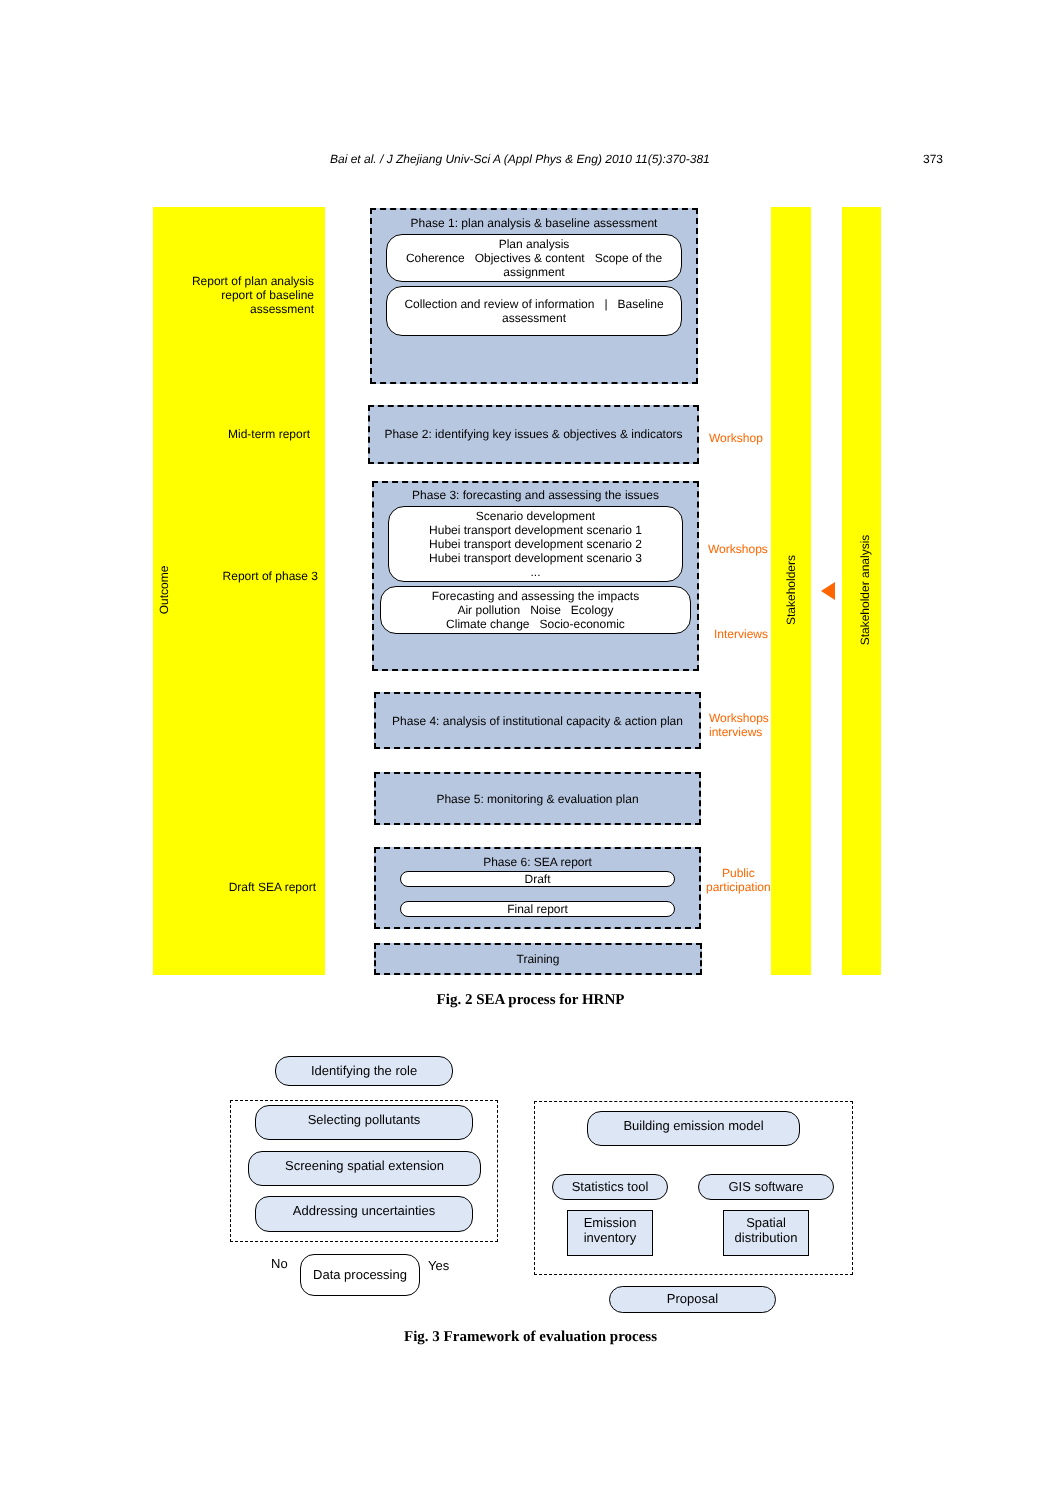Bai et al. / J Zhejiang Univ-Sci A (Appl Phys & Eng) 2010 11(5):370-381 373
Outcome Stakeholders Stakeholder analysis
Report of plan analysis report of baseline assessment
Mid-term report
Report of phase 3
Draft SEA report
Phase 1: plan analysis & baseline assessment
Plan analysis
Coherence Objectives & content Scope of the assignment
Collection and review of information | Baseline assessment
Phase 2: identifying key issues & objectives & indicators
Workshop
Phase 3: forecasting and assessing the issues
Scenario development
Hubei transport development scenario 1
Hubei transport development scenario 2
Hubei transport development scenario 3
...
Forecasting and assessing the impacts
Air pollution Noise Ecology
Climate change Socio-economic
Workshops
Interviews
Phase 4: analysis of institutional capacity & action plan
Workshops
interviews
Phase 5: monitoring & evaluation plan
Phase 6: SEA report
Draft
Final report
Public
participation
Training
Fig. 2 SEA process for HRNP
Identifying the role
Selecting pollutants
Screening spatial extension
Addressing uncertainties
No Data processing Yes
Building emission model
Statistics tool
GIS software
Emission inventory
Spatial distribution
Proposal
Fig. 3 Framework of evaluation process